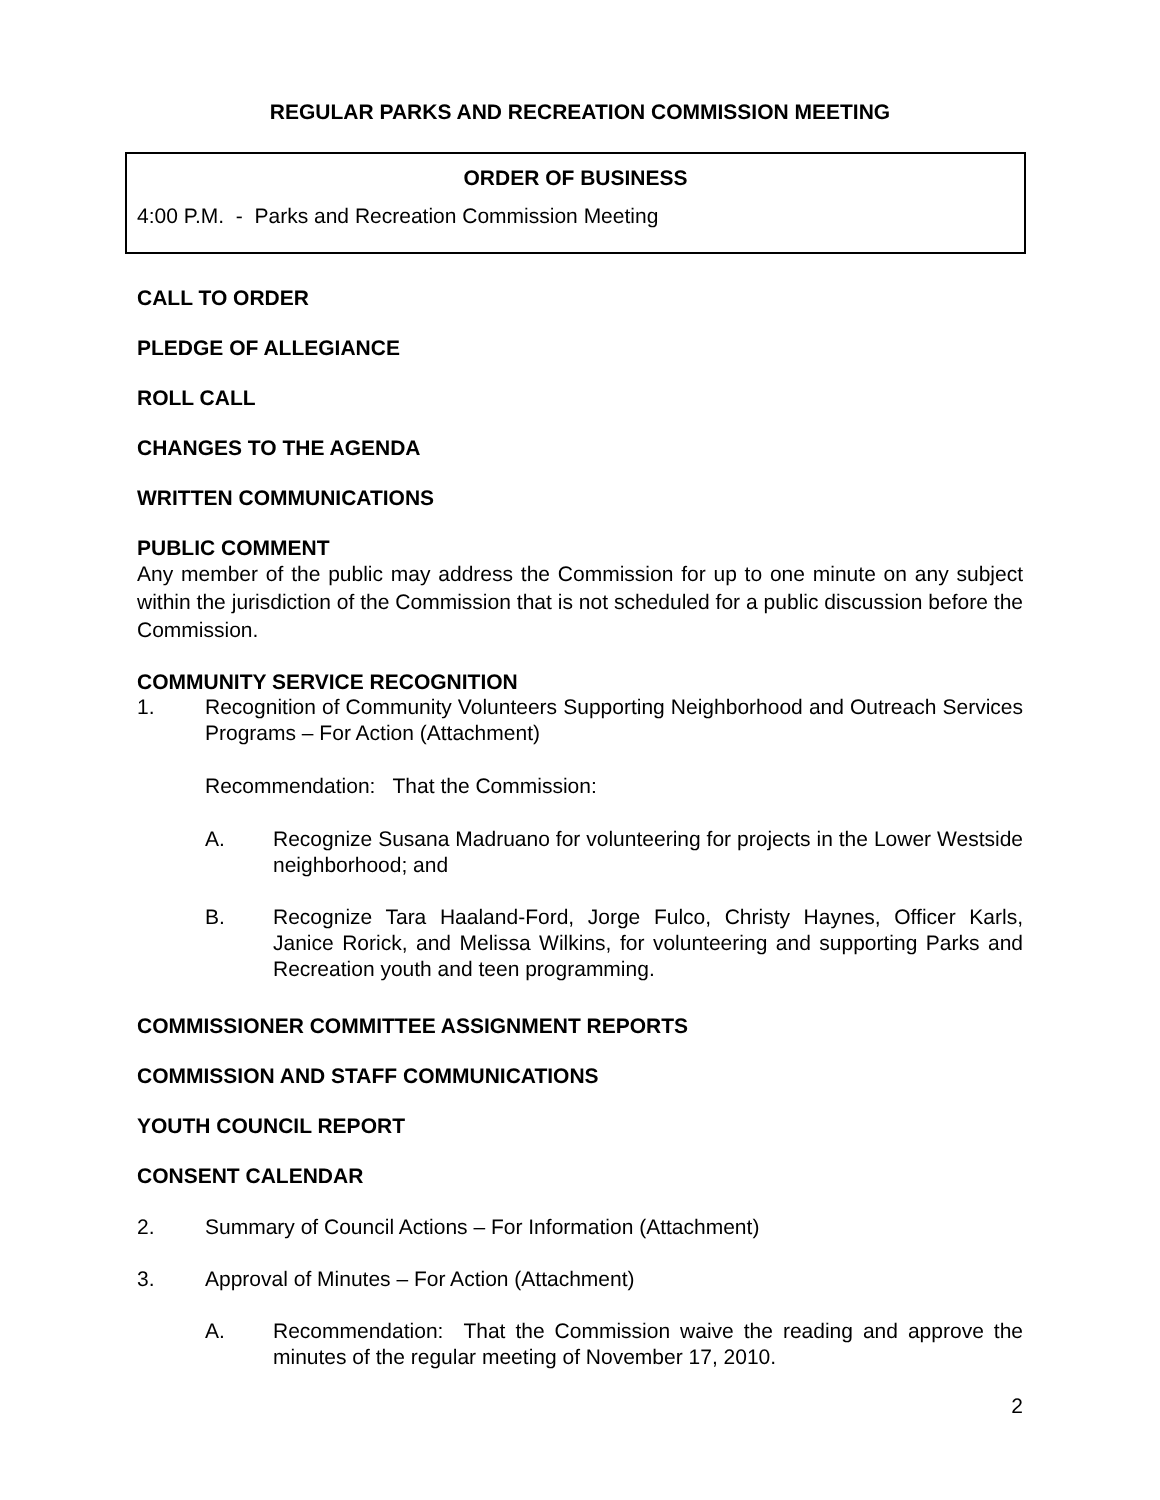REGULAR PARKS AND RECREATION COMMISSION MEETING
ORDER OF BUSINESS
4:00 P.M. - Parks and Recreation Commission Meeting
CALL TO ORDER
PLEDGE OF ALLEGIANCE
ROLL CALL
CHANGES TO THE AGENDA
WRITTEN COMMUNICATIONS
PUBLIC COMMENT
Any member of the public may address the Commission for up to one minute on any subject within the jurisdiction of the Commission that is not scheduled for a public discussion before the Commission.
COMMUNITY SERVICE RECOGNITION
1. Recognition of Community Volunteers Supporting Neighborhood and Outreach Services Programs – For Action (Attachment)
Recommendation: That the Commission:
A. Recognize Susana Madruano for volunteering for projects in the Lower Westside neighborhood; and
B. Recognize Tara Haaland-Ford, Jorge Fulco, Christy Haynes, Officer Karls, Janice Rorick, and Melissa Wilkins, for volunteering and supporting Parks and Recreation youth and teen programming.
COMMISSIONER COMMITTEE ASSIGNMENT REPORTS
COMMISSION AND STAFF COMMUNICATIONS
YOUTH COUNCIL REPORT
CONSENT CALENDAR
2. Summary of Council Actions – For Information (Attachment)
3. Approval of Minutes – For Action (Attachment)
A. Recommendation: That the Commission waive the reading and approve the minutes of the regular meeting of November 17, 2010.
2